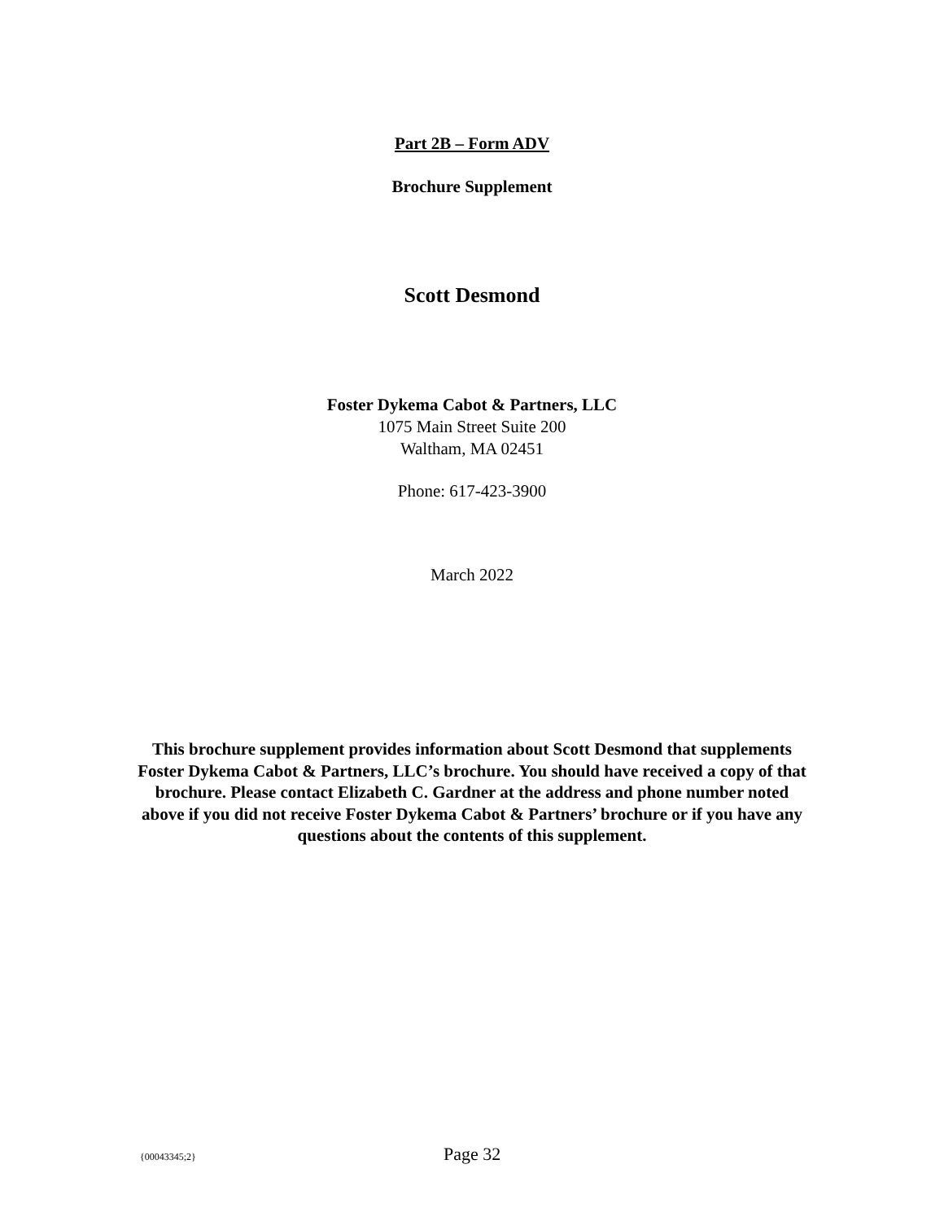Part 2B – Form ADV
Brochure Supplement
Scott Desmond
Foster Dykema Cabot & Partners, LLC
1075 Main Street Suite 200
Waltham, MA 02451
Phone: 617-423-3900
March 2022
This brochure supplement provides information about Scott Desmond that supplements Foster Dykema Cabot & Partners, LLC’s brochure. You should have received a copy of that brochure. Please contact Elizabeth C. Gardner at the address and phone number noted above if you did not receive Foster Dykema Cabot & Partners’ brochure or if you have any questions about the contents of this supplement.
{00043345;2} Page 32